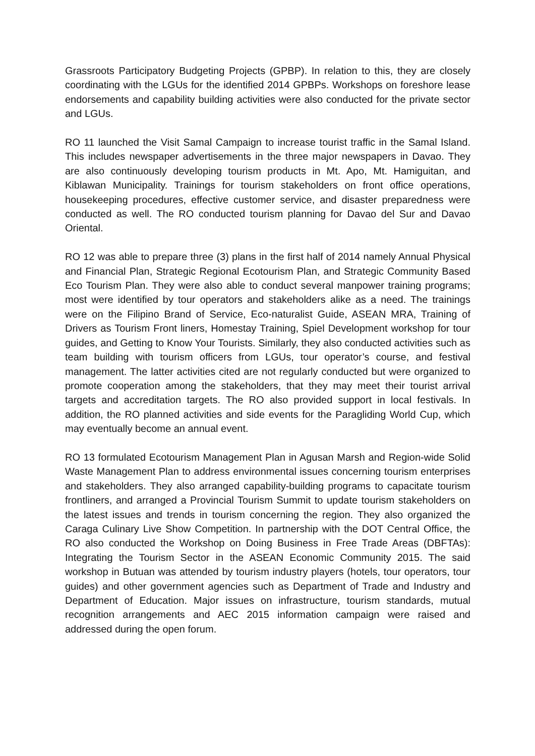Grassroots Participatory Budgeting Projects (GPBP). In relation to this, they are closely coordinating with the LGUs for the identified 2014 GPBPs. Workshops on foreshore lease endorsements and capability building activities were also conducted for the private sector and LGUs.
RO 11 launched the Visit Samal Campaign to increase tourist traffic in the Samal Island. This includes newspaper advertisements in the three major newspapers in Davao. They are also continuously developing tourism products in Mt. Apo, Mt. Hamiguitan, and Kiblawan Municipality. Trainings for tourism stakeholders on front office operations, housekeeping procedures, effective customer service, and disaster preparedness were conducted as well. The RO conducted tourism planning for Davao del Sur and Davao Oriental.
RO 12 was able to prepare three (3) plans in the first half of 2014 namely Annual Physical and Financial Plan, Strategic Regional Ecotourism Plan, and Strategic Community Based Eco Tourism Plan. They were also able to conduct several manpower training programs; most were identified by tour operators and stakeholders alike as a need. The trainings were on the Filipino Brand of Service, Eco-naturalist Guide, ASEAN MRA, Training of Drivers as Tourism Front liners, Homestay Training, Spiel Development workshop for tour guides, and Getting to Know Your Tourists. Similarly, they also conducted activities such as team building with tourism officers from LGUs, tour operator’s course, and festival management. The latter activities cited are not regularly conducted but were organized to promote cooperation among the stakeholders, that they may meet their tourist arrival targets and accreditation targets. The RO also provided support in local festivals. In addition, the RO planned activities and side events for the Paragliding World Cup, which may eventually become an annual event.
RO 13 formulated Ecotourism Management Plan in Agusan Marsh and Region-wide Solid Waste Management Plan to address environmental issues concerning tourism enterprises and stakeholders. They also arranged capability-building programs to capacitate tourism frontliners, and arranged a Provincial Tourism Summit to update tourism stakeholders on the latest issues and trends in tourism concerning the region. They also organized the Caraga Culinary Live Show Competition. In partnership with the DOT Central Office, the RO also conducted the Workshop on Doing Business in Free Trade Areas (DBFTAs): Integrating the Tourism Sector in the ASEAN Economic Community 2015. The said workshop in Butuan was attended by tourism industry players (hotels, tour operators, tour guides) and other government agencies such as Department of Trade and Industry and Department of Education. Major issues on infrastructure, tourism standards, mutual recognition arrangements and AEC 2015 information campaign were raised and addressed during the open forum.